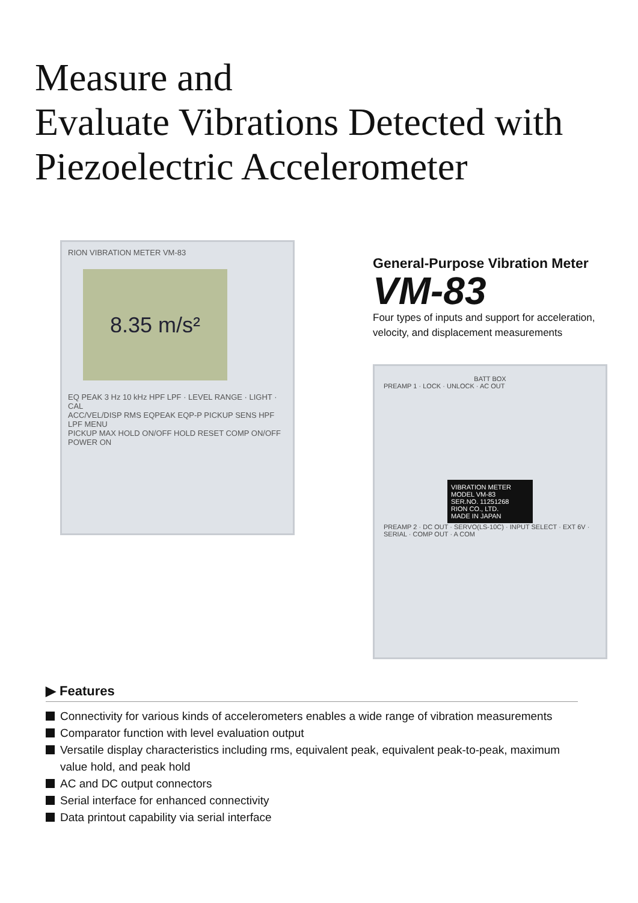Measure and
Evaluate Vibrations Detected with
Piezoelectric Accelerometer
RION VIBRATION METER VM-83
8.35 m/s²
EQ PEAK 3 Hz 10 kHz HPF LPF · LEVEL RANGE · LIGHT · CAL
ACC/VEL/DISP RMS EQPEAK EQP-P PICKUP SENS HPF LPF MENU
PICKUP MAX HOLD ON/OFF HOLD RESET COMP ON/OFF POWER ON
General-Purpose Vibration Meter
VM-83
Four types of inputs and support for acceleration,
velocity, and displacement measurements
BATT BOX
PREAMP 1 · LOCK · UNLOCK · AC OUT
VIBRATION METER
MODEL VM-83
SER.NO. 11251268
RION CO., LTD.
MADE IN JAPAN
PREAMP 2 · DC OUT · SERVO(LS-10C) · INPUT SELECT · EXT 6V · SERIAL · COMP OUT · A COM
▶ Features
Connectivity for various kinds of accelerometers enables a wide range of vibration measurements
Comparator function with level evaluation output
Versatile display characteristics including rms, equivalent peak, equivalent peak-to-peak, maximum value hold, and peak hold
AC and DC output connectors
Serial interface for enhanced connectivity
Data printout capability via serial interface